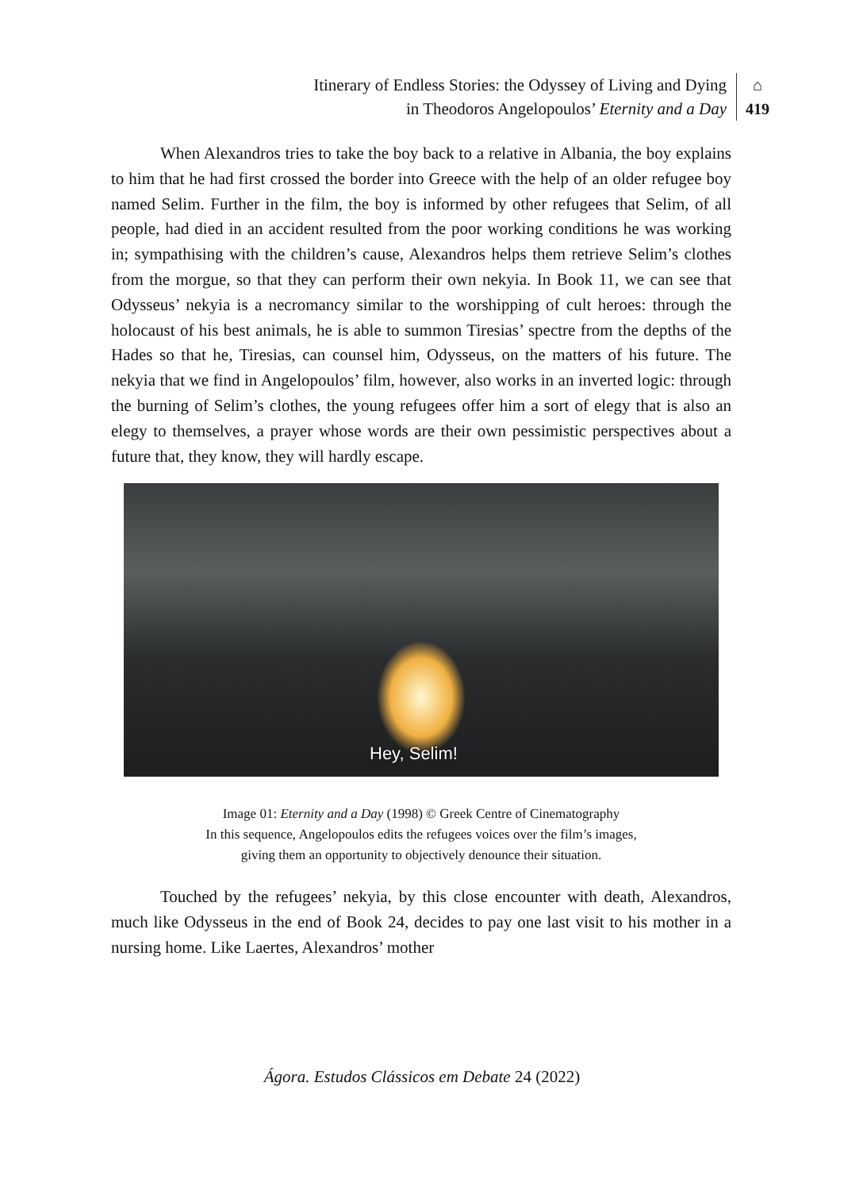Itinerary of Endless Stories: the Odyssey of Living and Dying
in Theodoros Angelopoulos’ Eternity and a Day
⌂
419
When Alexandros tries to take the boy back to a relative in Albania, the boy explains to him that he had first crossed the border into Greece with the help of an older refugee boy named Selim. Further in the film, the boy is informed by other refugees that Selim, of all people, had died in an accident resulted from the poor working conditions he was working in; sympathising with the children’s cause, Alexandros helps them retrieve Selim’s clothes from the morgue, so that they can perform their own nekyia. In Book 11, we can see that Odysseus’ nekyia is a necromancy similar to the worshipping of cult heroes: through the holocaust of his best animals, he is able to summon Tiresias’ spectre from the depths of the Hades so that he, Tiresias, can counsel him, Odysseus, on the matters of his future. The nekyia that we find in Angelopoulos’ film, however, also works in an inverted logic: through the burning of Selim’s clothes, the young refugees offer him a sort of elegy that is also an elegy to themselves, a prayer whose words are their own pessimistic perspectives about a future that, they know, they will hardly escape.
Hey, Selim!
Image 01: Eternity and a Day (1998) © Greek Centre of Cinematography
In this sequence, Angelopoulos edits the refugees voices over the film’s images,
giving them an opportunity to objectively denounce their situation.
Touched by the refugees’ nekyia, by this close encounter with death, Alexandros, much like Odysseus in the end of Book 24, decides to pay one last visit to his mother in a nursing home. Like Laertes, Alexandros’ mother
Ágora. Estudos Clássicos em Debate 24 (2022)